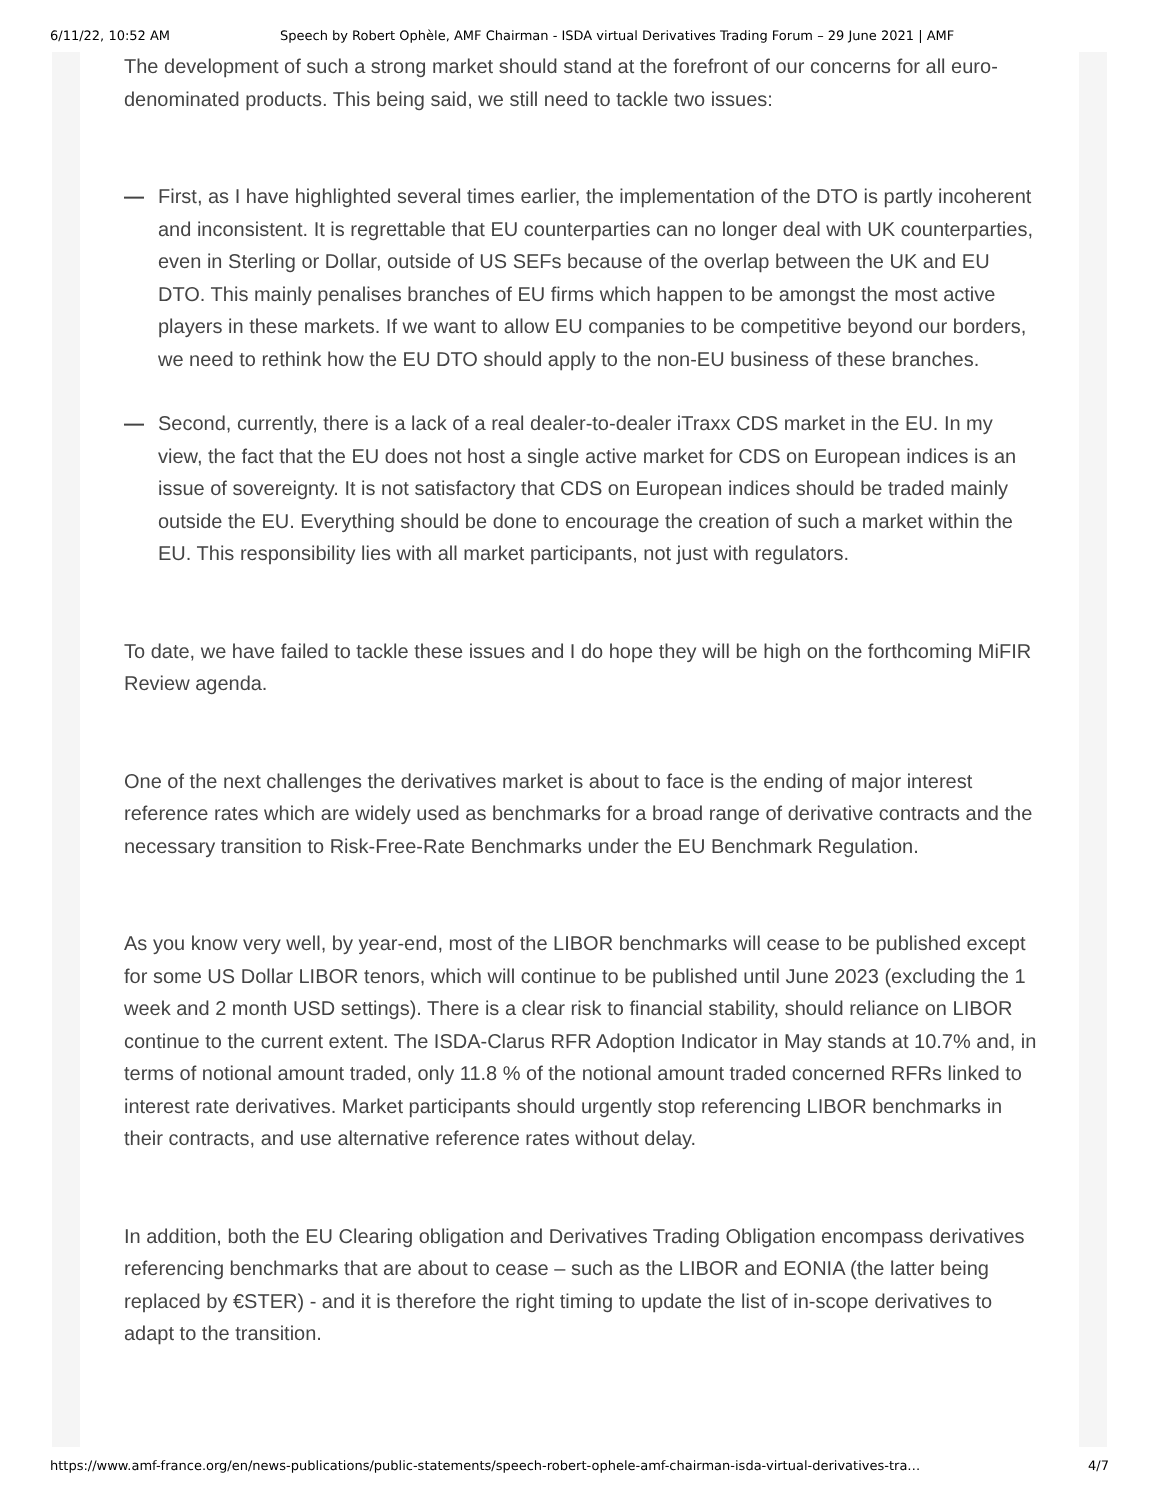6/11/22, 10:52 AM Speech by Robert Ophèle, AMF Chairman - ISDA virtual Derivatives Trading Forum – 29 June 2021 | AMF
The development of such a strong market should stand at the forefront of our concerns for all euro-denominated products. This being said, we still need to tackle two issues:
— First, as I have highlighted several times earlier, the implementation of the DTO is partly incoherent and inconsistent. It is regrettable that EU counterparties can no longer deal with UK counterparties, even in Sterling or Dollar, outside of US SEFs because of the overlap between the UK and EU DTO. This mainly penalises branches of EU firms which happen to be amongst the most active players in these markets. If we want to allow EU companies to be competitive beyond our borders, we need to rethink how the EU DTO should apply to the non-EU business of these branches.
— Second, currently, there is a lack of a real dealer-to-dealer iTraxx CDS market in the EU. In my view, the fact that the EU does not host a single active market for CDS on European indices is an issue of sovereignty. It is not satisfactory that CDS on European indices should be traded mainly outside the EU. Everything should be done to encourage the creation of such a market within the EU. This responsibility lies with all market participants, not just with regulators.
To date, we have failed to tackle these issues and I do hope they will be high on the forthcoming MiFIR Review agenda.
One of the next challenges the derivatives market is about to face is the ending of major interest reference rates which are widely used as benchmarks for a broad range of derivative contracts and the necessary transition to Risk-Free-Rate Benchmarks under the EU Benchmark Regulation.
As you know very well, by year-end, most of the LIBOR benchmarks will cease to be published except for some US Dollar LIBOR tenors, which will continue to be published until June 2023 (excluding the 1 week and 2 month USD settings). There is a clear risk to financial stability, should reliance on LIBOR continue to the current extent. The ISDA-Clarus RFR Adoption Indicator in May stands at 10.7% and, in terms of notional amount traded, only 11.8 % of the notional amount traded concerned RFRs linked to interest rate derivatives. Market participants should urgently stop referencing LIBOR benchmarks in their contracts, and use alternative reference rates without delay.
In addition, both the EU Clearing obligation and Derivatives Trading Obligation encompass derivatives referencing benchmarks that are about to cease – such as the LIBOR and EONIA (the latter being replaced by €STER) - and it is therefore the right timing to update the list of in-scope derivatives to adapt to the transition.
https://www.amf-france.org/en/news-publications/public-statements/speech-robert-ophele-amf-chairman-isda-virtual-derivatives-tra… 4/7